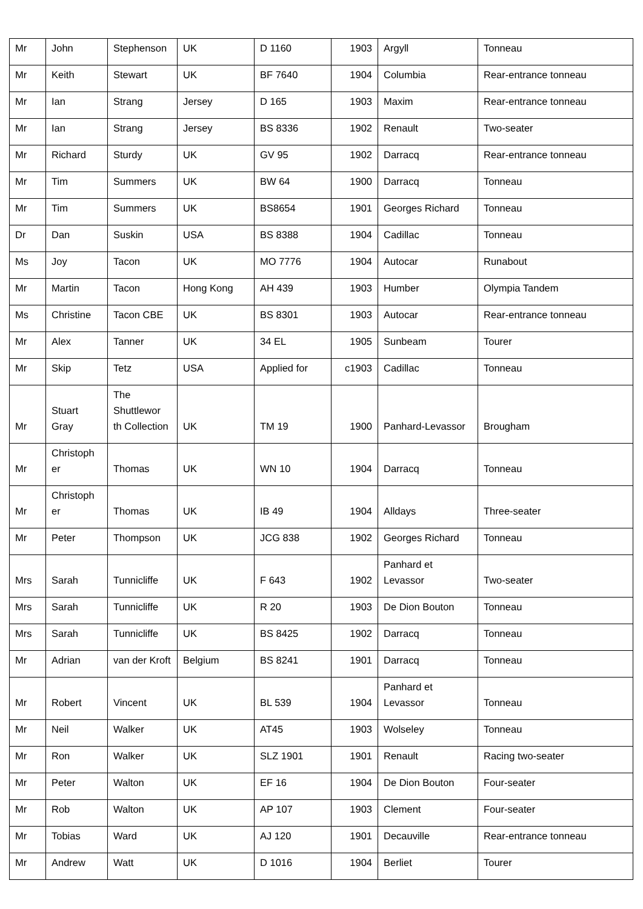| Mr | John | Stephenson | UK | D 1160 | 1903 | Argyll | Tonneau |
| Mr | Keith | Stewart | UK | BF 7640 | 1904 | Columbia | Rear-entrance tonneau |
| Mr | Ian | Strang | Jersey | D 165 | 1903 | Maxim | Rear-entrance tonneau |
| Mr | Ian | Strang | Jersey | BS 8336 | 1902 | Renault | Two-seater |
| Mr | Richard | Sturdy | UK | GV 95 | 1902 | Darracq | Rear-entrance tonneau |
| Mr | Tim | Summers | UK | BW 64 | 1900 | Darracq | Tonneau |
| Mr | Tim | Summers | UK | BS8654 | 1901 | Georges Richard | Tonneau |
| Dr | Dan | Suskin | USA | BS 8388 | 1904 | Cadillac | Tonneau |
| Ms | Joy | Tacon | UK | MO 7776 | 1904 | Autocar | Runabout |
| Mr | Martin | Tacon | Hong Kong | AH 439 | 1903 | Humber | Olympia Tandem |
| Ms | Christine | Tacon CBE | UK | BS 8301 | 1903 | Autocar | Rear-entrance tonneau |
| Mr | Alex | Tanner | UK | 34 EL | 1905 | Sunbeam | Tourer |
| Mr | Skip | Tetz | USA | Applied for | c1903 | Cadillac | Tonneau |
| Mr | Stuart Gray | The Shuttlewor th Collection | UK | TM 19 | 1900 | Panhard-Levassor | Brougham |
| Mr | Christoph er | Thomas | UK | WN 10 | 1904 | Darracq | Tonneau |
| Mr | Christoph er | Thomas | UK | IB 49 | 1904 | Alldays | Three-seater |
| Mr | Peter | Thompson | UK | JCG 838 | 1902 | Georges Richard | Tonneau |
| Mrs | Sarah | Tunnicliffe | UK | F 643 | 1902 | Panhard et Levassor | Two-seater |
| Mrs | Sarah | Tunnicliffe | UK | R 20 | 1903 | De Dion Bouton | Tonneau |
| Mrs | Sarah | Tunnicliffe | UK | BS 8425 | 1902 | Darracq | Tonneau |
| Mr | Adrian | van der Kroft | Belgium | BS 8241 | 1901 | Darracq | Tonneau |
| Mr | Robert | Vincent | UK | BL 539 | 1904 | Panhard et Levassor | Tonneau |
| Mr | Neil | Walker | UK | AT45 | 1903 | Wolseley | Tonneau |
| Mr | Ron | Walker | UK | SLZ 1901 | 1901 | Renault | Racing two-seater |
| Mr | Peter | Walton | UK | EF 16 | 1904 | De Dion Bouton | Four-seater |
| Mr | Rob | Walton | UK | AP 107 | 1903 | Clement | Four-seater |
| Mr | Tobias | Ward | UK | AJ 120 | 1901 | Decauville | Rear-entrance tonneau |
| Mr | Andrew | Watt | UK | D 1016 | 1904 | Berliet | Tourer |